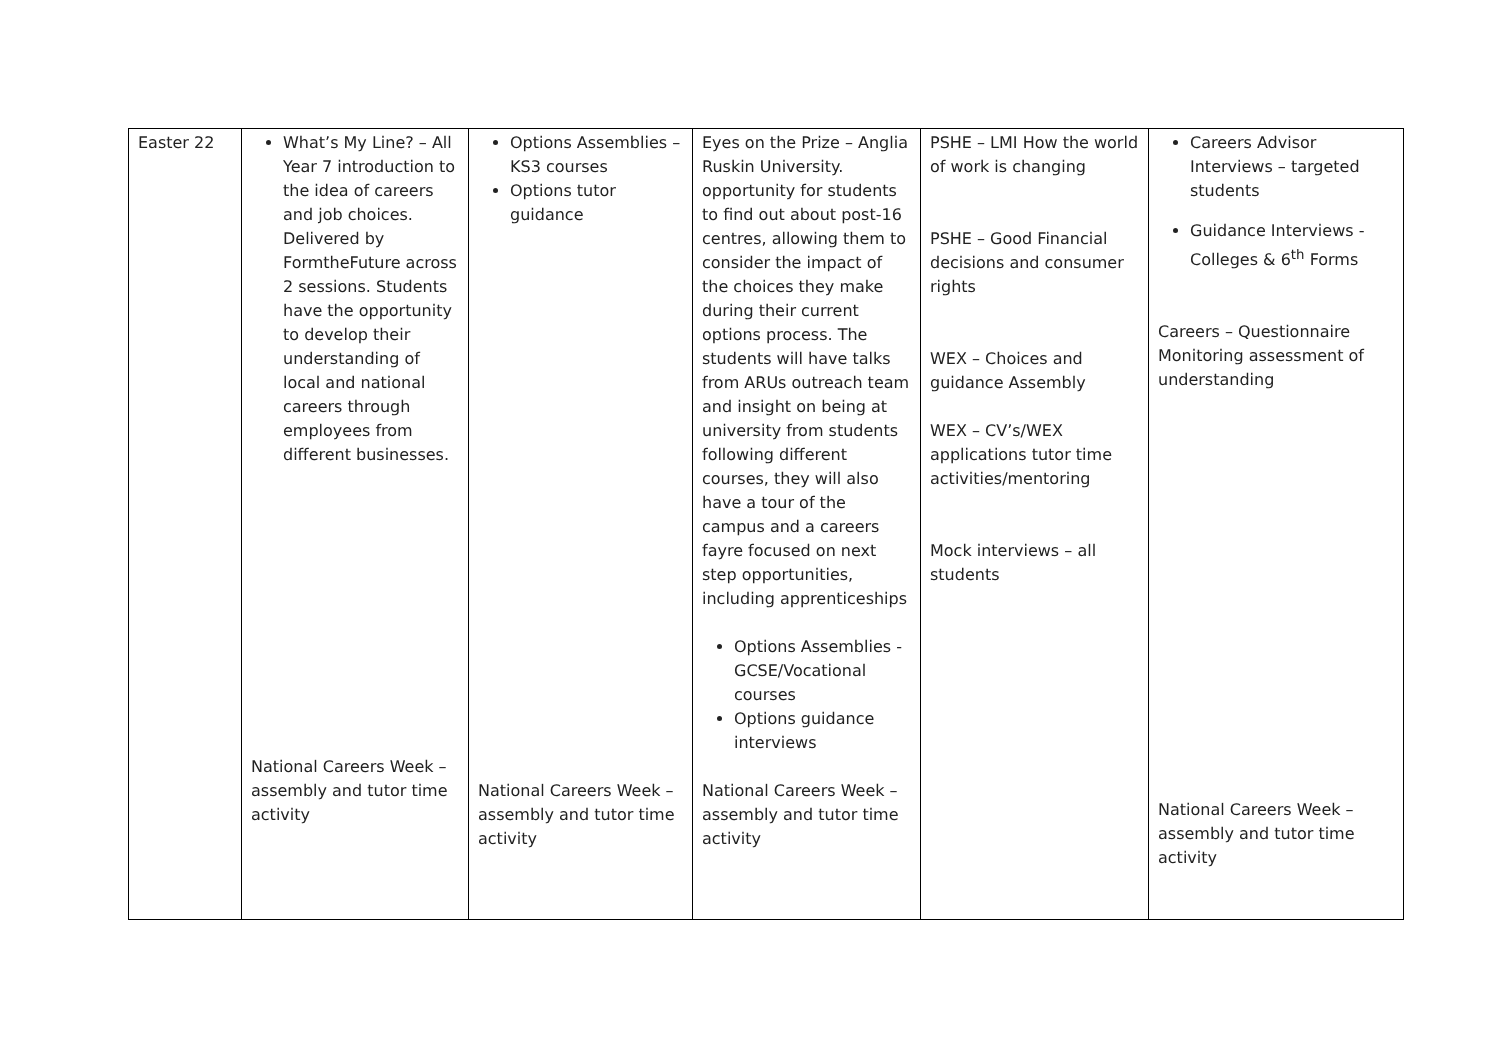| Easter 22 | What’s My Line? – All Year 7 introduction to the idea of careers and job choices. Delivered by FormtheFuture across 2 sessions. Students have the opportunity to develop their understanding of local and national careers through employees from different businesses. National Careers Week – assembly and tutor time activity | Options Assemblies – KS3 courses Options tutor guidance National Careers Week – assembly and tutor time activity | Eyes on the Prize – Anglia Ruskin University. opportunity for students to find out about post-16 centres, allowing them to consider the impact of the choices they make during their current options process. The students will have talks from ARUs outreach team and insight on being at university from students following different courses, they will also have a tour of the campus and a careers fayre focused on next step opportunities, including apprenticeships Options Assemblies - GCSE/Vocational courses Options guidance interviews National Careers Week – assembly and tutor time activity | PSHE – LMI How the world of work is changing PSHE – Good Financial decisions and consumer rights WEX – Choices and guidance Assembly WEX – CV’s/WEX applications tutor time activities/mentoring Mock interviews – all students | Careers Advisor Interviews – targeted students Guidance Interviews - Colleges & 6<sup>th</sup> Forms Careers – Questionnaire Monitoring assessment of understanding National Careers Week – assembly and tutor time activity |